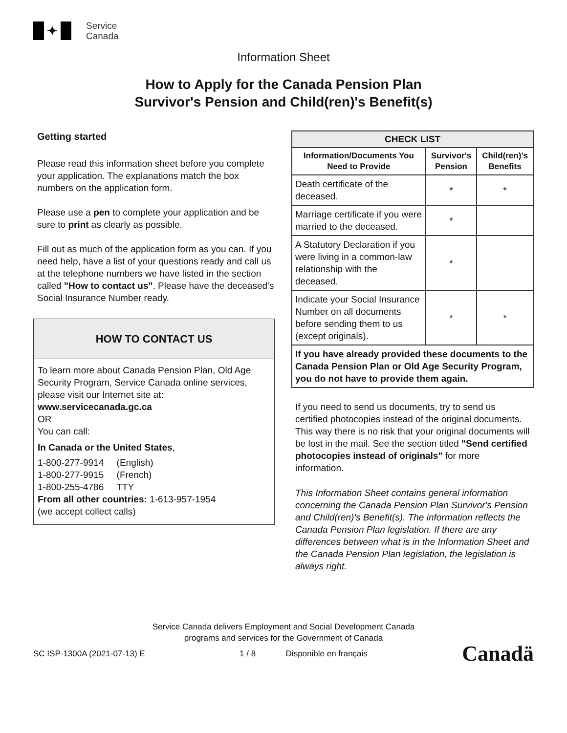✦
Service
Canada
Information Sheet
How to Apply for the Canada Pension Plan
Survivor's Pension and Child(ren)'s Benefit(s)
Getting started
Please read this information sheet before you complete your application. The explanations match the box numbers on the application form.
Please use a pen to complete your application and be sure to print as clearly as possible.
Fill out as much of the application form as you can. If you need help, have a list of your questions ready and call us at the telephone numbers we have listed in the section called "How to contact us". Please have the deceased's Social Insurance Number ready.
HOW TO CONTACT US
To learn more about Canada Pension Plan, Old Age Security Program, Service Canada online services, please visit our Internet site at:
www.servicecanada.gc.ca
OR
You can call:
In Canada or the United States,
1-800-277-9914 (English)
1-800-277-9915 (French)
1-800-255-4786 TTY
From all other countries: 1-613-957-1954
(we accept collect calls)
| CHECK LIST | | |
| --- | --- | --- |
| Information/Documents You Need to Provide | Survivor's Pension | Child(ren)'s Benefits |
| Death certificate of the deceased. | * | * |
| Marriage certificate if you were married to the deceased. | * | |
| A Statutory Declaration if you were living in a common-law relationship with the deceased. | * | |
| Indicate your Social Insurance Number on all documents before sending them to us (except originals). | * | * |
| If you have already provided these documents to the Canada Pension Plan or Old Age Security Program, you do not have to provide them again. | | |
If you need to send us documents, try to send us certified photocopies instead of the original documents. This way there is no risk that your original documents will be lost in the mail. See the section titled "Send certified photocopies instead of originals" for more information.
This Information Sheet contains general information concerning the Canada Pension Plan Survivor's Pension and Child(ren)'s Benefit(s). The information reflects the Canada Pension Plan legislation. If there are any differences between what is in the Information Sheet and the Canada Pension Plan legislation, the legislation is always right.
Service Canada delivers Employment and Social Development Canada
programs and services for the Government of Canada
SC ISP-1300A (2021-07-13) E 1 / 8 Disponible en français Canadä